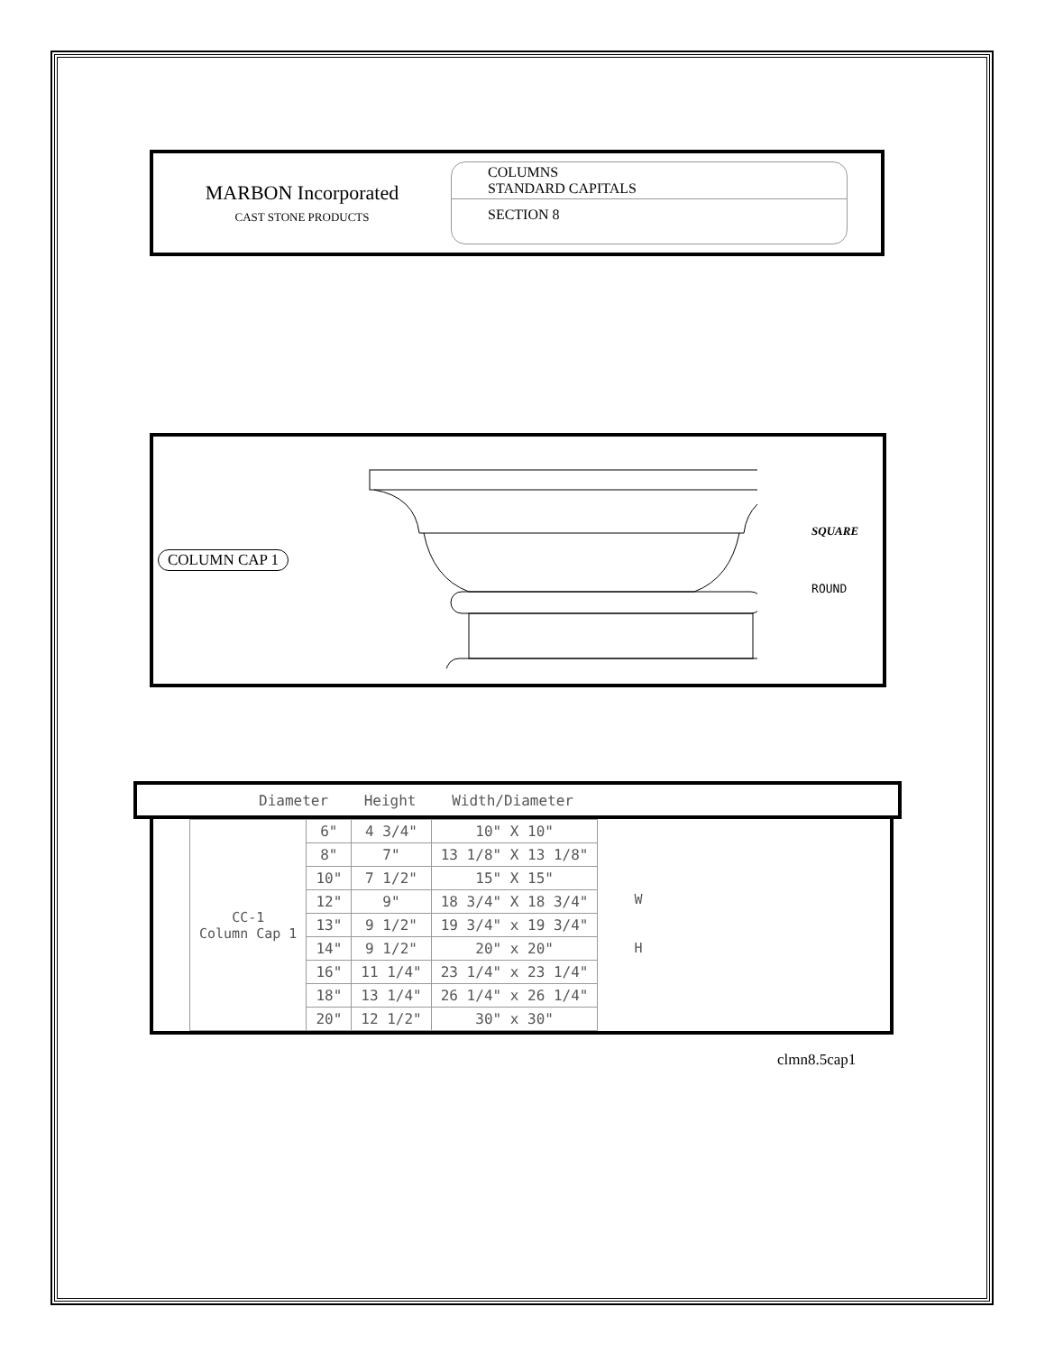MARBON Incorporated
CAST STONE PRODUCTS
COLUMNS
STANDARD CAPITALS
SECTION 8
COLUMN CAP 1
SQUARE
ROUND
Diameter Height Width/Diameter
| CC-1 Column Cap 1 | 6" | 4 3/4" | 10" X 10" |
| | 8" | 7" | 13 1/8" X 13 1/8" |
| | 10" | 7 1/2" | 15" X 15" |
| | 12" | 9" | 18 3/4" X 18 3/4" |
| | 13" | 9 1/2" | 19 3/4" x 19 3/4" |
| | 14" | 9 1/2" | 20" x 20" |
| | 16" | 11 1/4" | 23 1/4" x 23 1/4" |
| | 18" | 13 1/4" | 26 1/4" x 26 1/4" |
| | 20" | 12 1/2" | 30" x 30" |
W
H
clmn8.5cap1